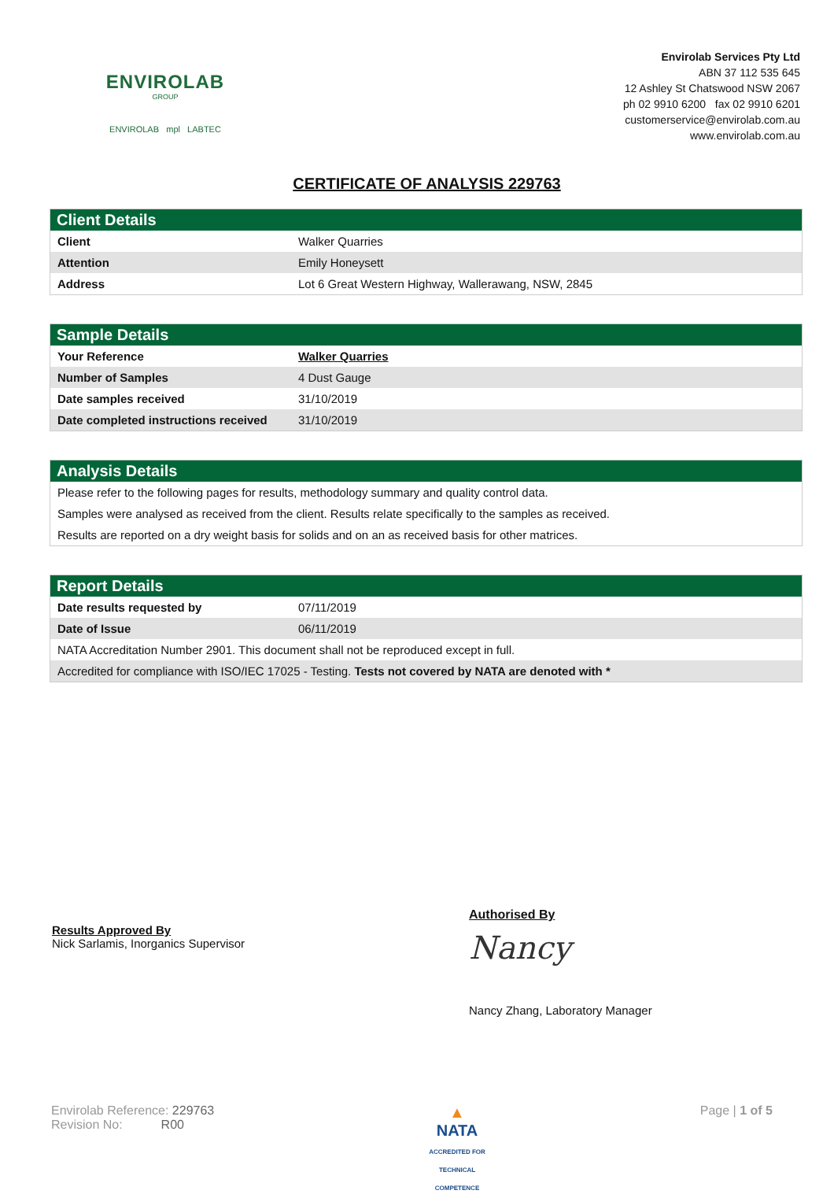ENVIROLAB
GROUP
ENVIROLAB mpl LABTEC
Envirolab Services Pty Ltd
ABN 37 112 535 645
12 Ashley St Chatswood NSW 2067
ph 02 9910 6200 fax 02 9910 6201
customerservice@envirolab.com.au
www.envirolab.com.au
CERTIFICATE OF ANALYSIS 229763
| Client Details | |
| --- | --- |
| Client | Walker Quarries |
| Attention | Emily Honeysett |
| Address | Lot 6 Great Western Highway, Wallerawang, NSW, 2845 |
| Sample Details | |
| --- | --- |
| Your Reference | Walker Quarries |
| Number of Samples | 4 Dust Gauge |
| Date samples received | 31/10/2019 |
| Date completed instructions received | 31/10/2019 |
| Analysis Details |
| --- |
| Please refer to the following pages for results, methodology summary and quality control data. |
| Samples were analysed as received from the client. Results relate specifically to the samples as received. |
| Results are reported on a dry weight basis for solids and on an as received basis for other matrices. |
| Report Details | |
| --- | --- |
| Date results requested by | 07/11/2019 |
| Date of Issue | 06/11/2019 |
| NATA Accreditation Number 2901. This document shall not be reproduced except in full. | |
| Accredited for compliance with ISO/IEC 17025 - Testing. Tests not covered by NATA are denoted with * | |
Results Approved By
Nick Sarlamis, Inorganics Supervisor
Authorised By
Nancy
Nancy Zhang, Laboratory Manager
Envirolab Reference: 229763
Revision No: R00
▲
NATA
ACCREDITED FOR
TECHNICAL
COMPETENCE
Page | 1 of 5